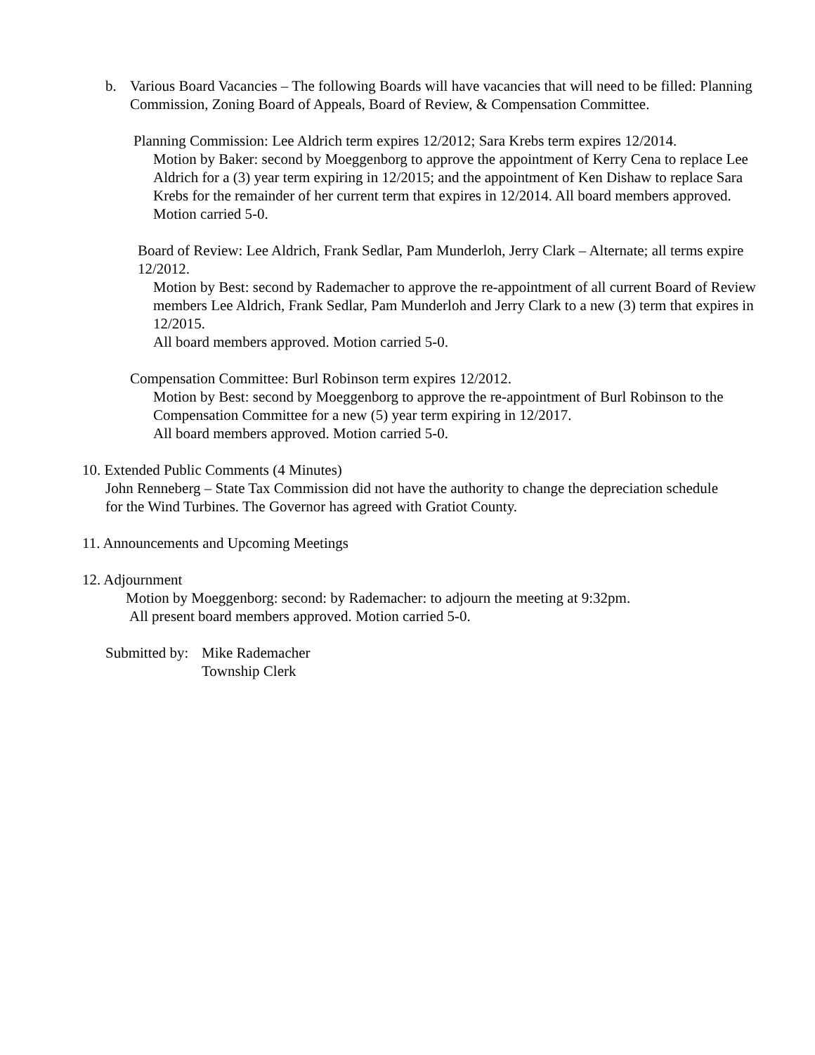b. Various Board Vacancies – The following Boards will have vacancies that will need to be filled: Planning Commission, Zoning Board of Appeals, Board of Review, & Compensation Committee.
Planning Commission: Lee Aldrich term expires 12/2012; Sara Krebs term expires 12/2014.
Motion by Baker: second by Moeggenborg to approve the appointment of Kerry Cena to replace Lee Aldrich for a (3) year term expiring in 12/2015; and the appointment of Ken Dishaw to replace Sara Krebs for the remainder of her current term that expires in 12/2014. All board members approved. Motion carried 5-0.
Board of Review: Lee Aldrich, Frank Sedlar, Pam Munderloh, Jerry Clark – Alternate; all terms expire 12/2012.
Motion by Best: second by Rademacher to approve the re-appointment of all current Board of Review members Lee Aldrich, Frank Sedlar, Pam Munderloh and Jerry Clark to a new (3) term that expires in 12/2015.
All board members approved. Motion carried 5-0.
Compensation Committee: Burl Robinson term expires 12/2012.
Motion by Best: second by Moeggenborg to approve the re-appointment of Burl Robinson to the Compensation Committee for a new (5) year term expiring in 12/2017.
All board members approved. Motion carried 5-0.
10. Extended Public Comments (4 Minutes)
John Renneberg – State Tax Commission did not have the authority to change the depreciation schedule for the Wind Turbines. The Governor has agreed with Gratiot County.
11. Announcements and Upcoming Meetings
12. Adjournment
Motion by Moeggenborg: second: by Rademacher: to adjourn the meeting at 9:32pm.
All present board members approved. Motion carried 5-0.
Submitted by: Mike Rademacher
Township Clerk